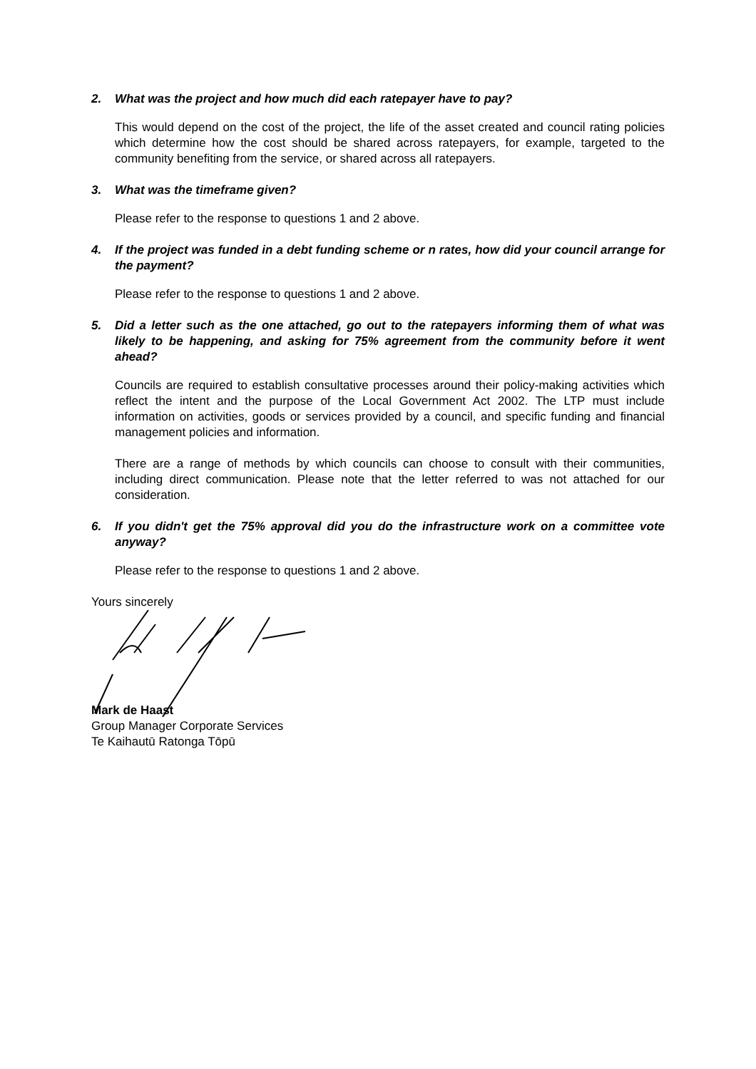2. What was the project and how much did each ratepayer have to pay?
This would depend on the cost of the project, the life of the asset created and council rating policies which determine how the cost should be shared across ratepayers, for example, targeted to the community benefiting from the service, or shared across all ratepayers.
3. What was the timeframe given?
Please refer to the response to questions 1 and 2 above.
4. If the project was funded in a debt funding scheme or n rates, how did your council arrange for the payment?
Please refer to the response to questions 1 and 2 above.
5. Did a letter such as the one attached, go out to the ratepayers informing them of what was likely to be happening, and asking for 75% agreement from the community before it went ahead?
Councils are required to establish consultative processes around their policy-making activities which reflect the intent and the purpose of the Local Government Act 2002. The LTP must include information on activities, goods or services provided by a council, and specific funding and financial management policies and information.
There are a range of methods by which councils can choose to consult with their communities, including direct communication. Please note that the letter referred to was not attached for our consideration.
6. If you didn't get the 75% approval did you do the infrastructure work on a committee vote anyway?
Please refer to the response to questions 1 and 2 above.
Yours sincerely Mark de Haast
Group Manager Corporate Services
Te Kaihautū Ratonga Tōpū